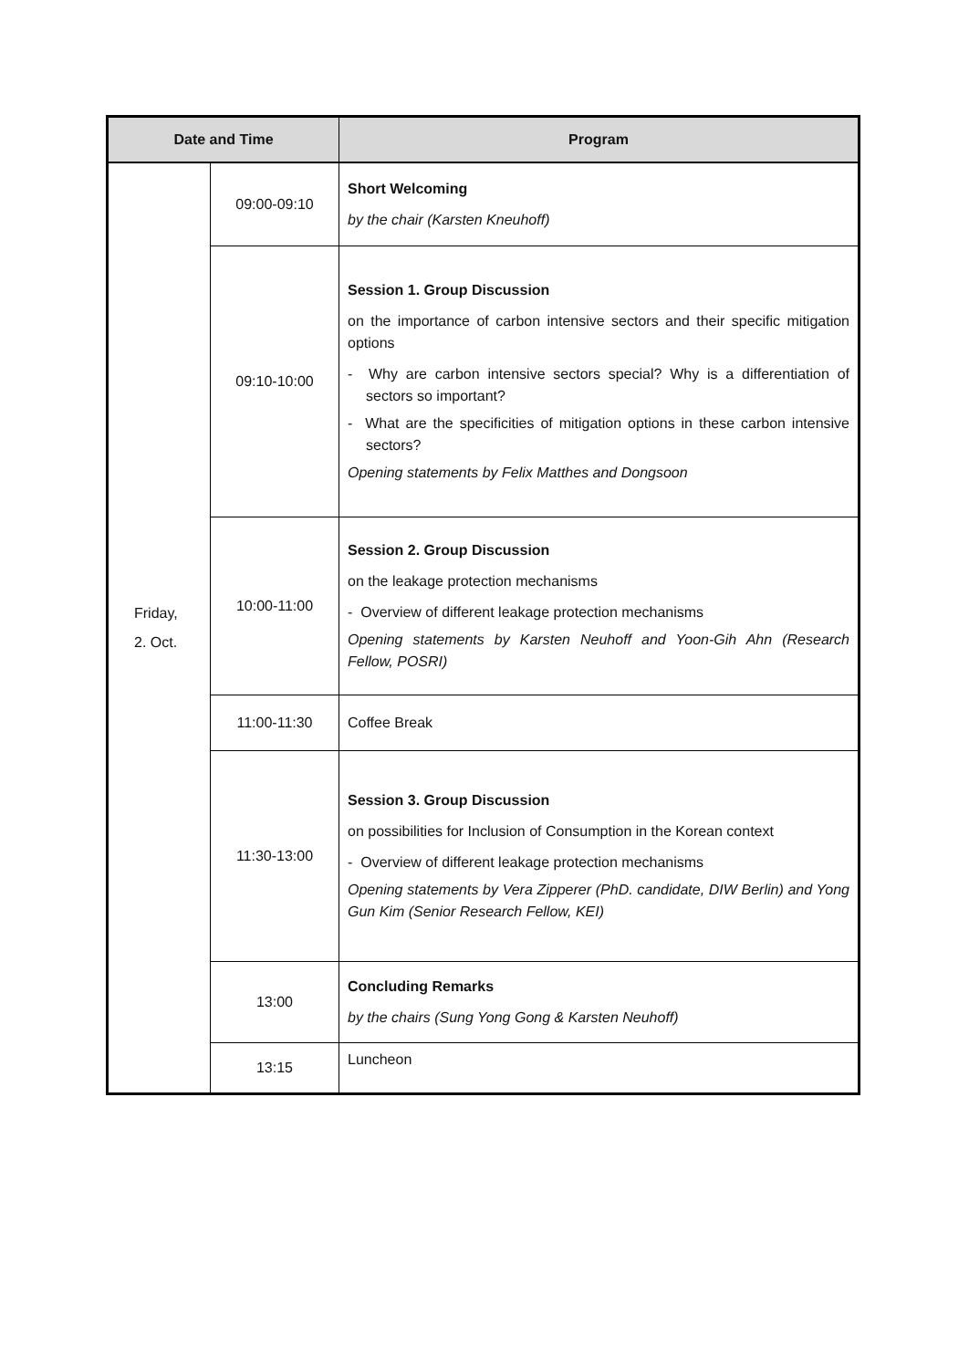| Date and Time | | Program |
| --- | --- | --- |
| Friday, 2. Oct. | 09:00-09:10 | Short Welcoming by the chair (Karsten Kneuhoff) |
| | 09:10-10:00 | Session 1. Group Discussion on the importance of carbon intensive sectors and their specific mitigation options - Why are carbon intensive sectors special? Why is a differentiation of sectors so important? - What are the specificities of mitigation options in these carbon intensive sectors? Opening statements by Felix Matthes and Dongsoon |
| | 10:00-11:00 | Session 2. Group Discussion on the leakage protection mechanisms - Overview of different leakage protection mechanisms Opening statements by Karsten Neuhoff and Yoon-Gih Ahn (Research Fellow, POSRI) |
| | 11:00-11:30 | Coffee Break |
| | 11:30-13:00 | Session 3. Group Discussion on possibilities for Inclusion of Consumption in the Korean context - Overview of different leakage protection mechanisms Opening statements by Vera Zipperer (PhD. candidate, DIW Berlin) and Yong Gun Kim (Senior Research Fellow, KEI) |
| | 13:00 | Concluding Remarks by the chairs (Sung Yong Gong & Karsten Neuhoff) |
| | 13:15 | Luncheon |